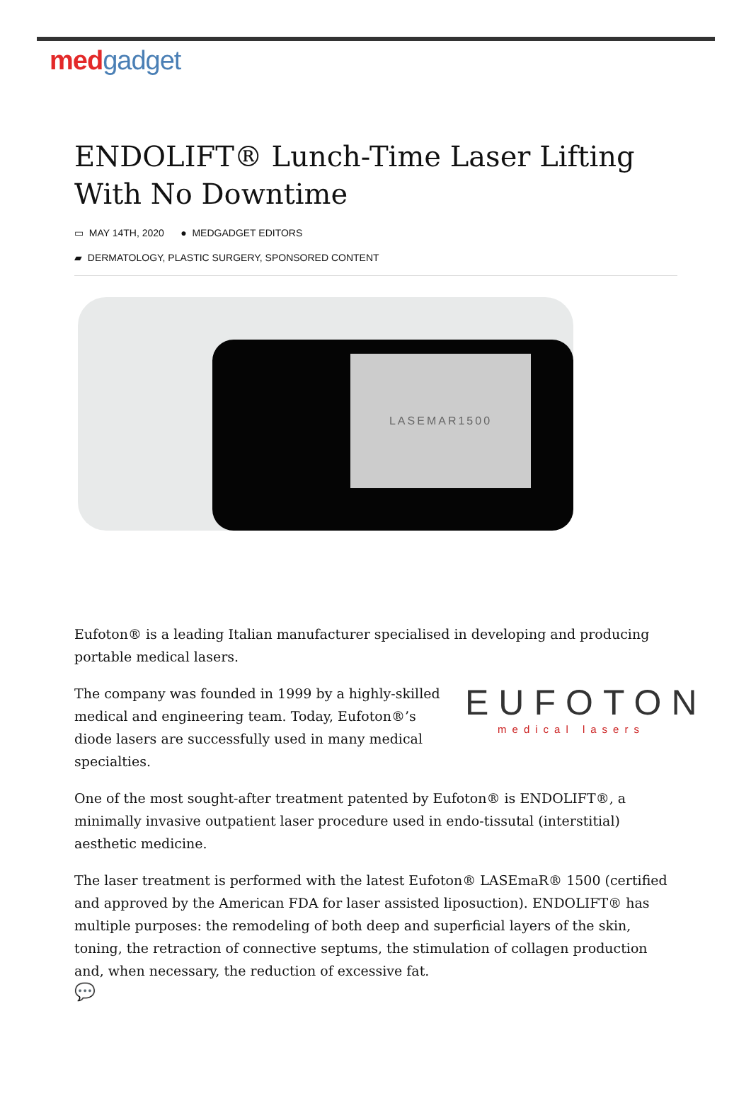med gadget
ENDOLIFT® Lunch-Time Laser Lifting With No Downtime
▭ MAY 14TH, 2020 ● MEDGADGET EDITORS
▰ DERMATOLOGY, PLASTIC SURGERY, SPONSORED CONTENT
LASEMAR1500
Eufoton® is a leading Italian manufacturer specialised in developing and producing portable medical lasers.
The company was founded in 1999 by a highly-skilled medical and engineering team. Today, Eufoton®’s diode lasers are successfully used in many medical specialties.
EUFOTON
medical lasers
One of the most sought-after treatment patented by Eufoton® is ENDOLIFT®, a minimally invasive outpatient laser procedure used in endo-tissutal (interstitial) aesthetic medicine.
The laser treatment is performed with the latest Eufoton® LASEmaR® 1500 (certified and approved by the American FDA for laser assisted liposuction). ENDOLIFT® has multiple purposes: the remodeling of both deep and superficial layers of the skin, toning, the retraction of connective septums, the stimulation of collagen production and, when necessary, the reduction of excessive fat.
💬